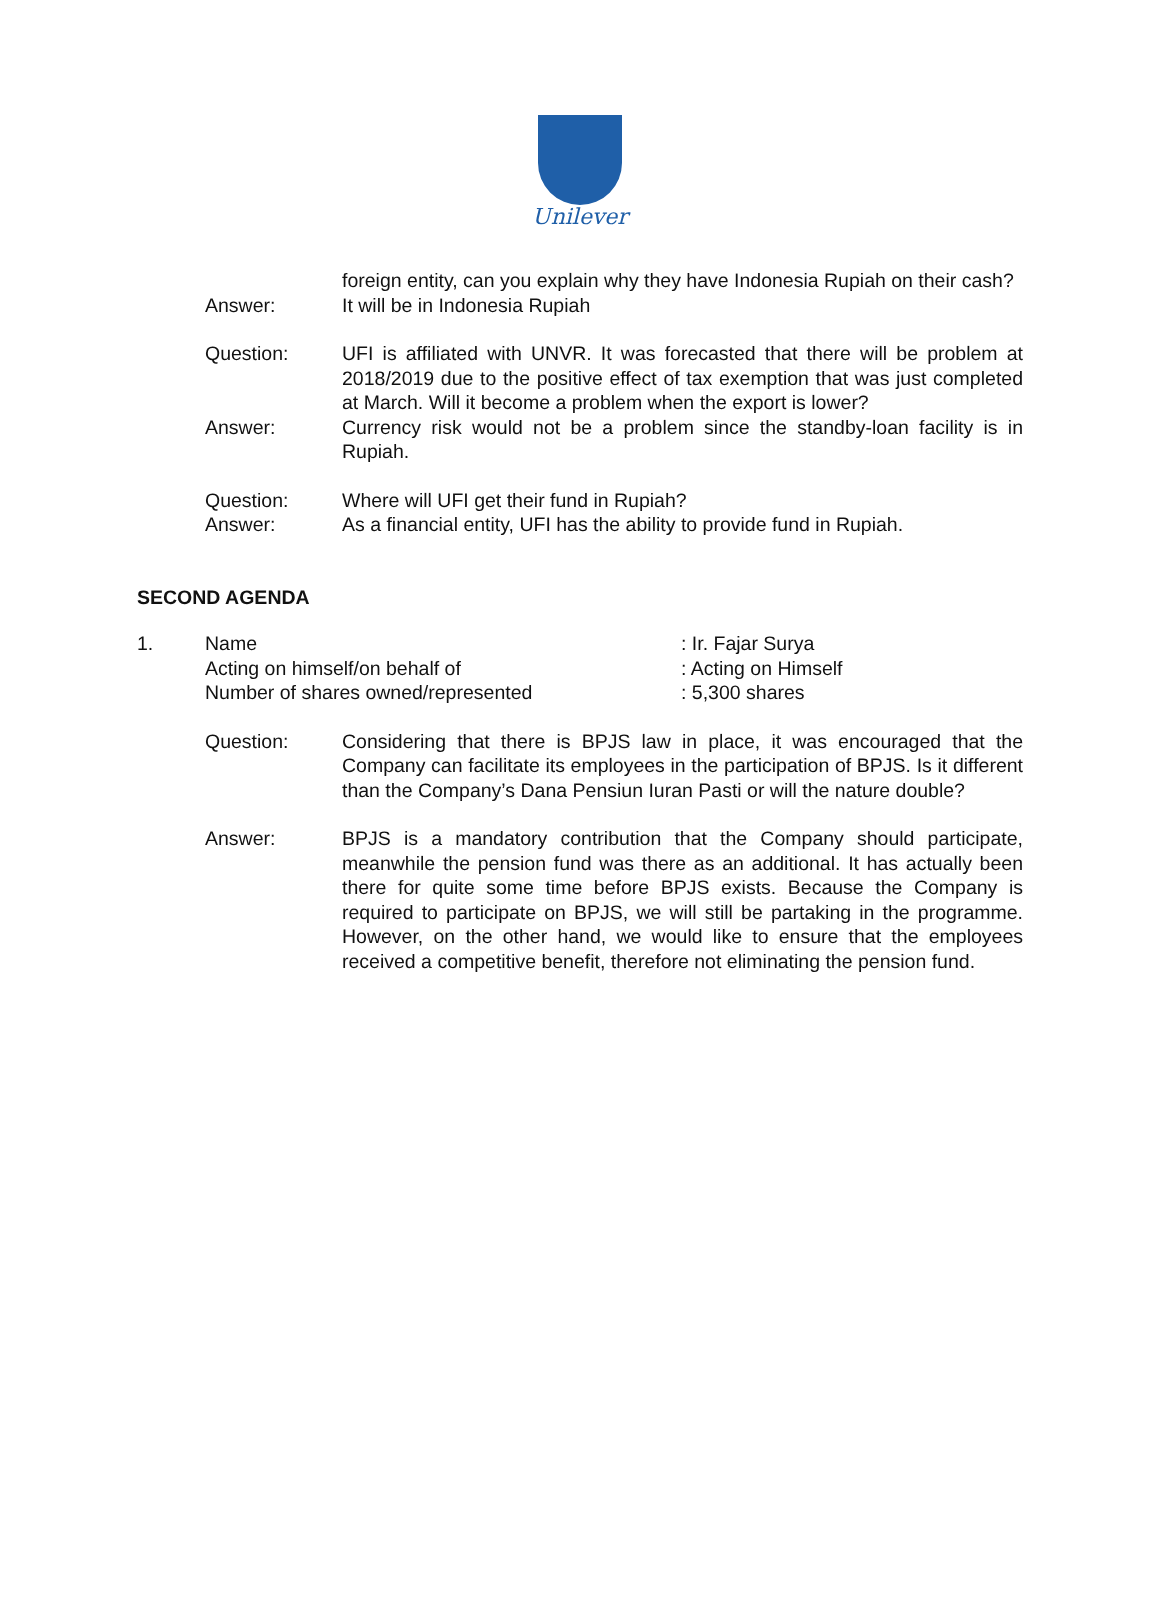Unilever
foreign entity, can you explain why they have Indonesia Rupiah on their cash?
Answer: It will be in Indonesia Rupiah
Question: UFI is affiliated with UNVR. It was forecasted that there will be problem at 2018/2019 due to the positive effect of tax exemption that was just completed at March. Will it become a problem when the export is lower?
Answer: Currency risk would not be a problem since the standby-loan facility is in Rupiah.
Question: Where will UFI get their fund in Rupiah?
Answer: As a financial entity, UFI has the ability to provide fund in Rupiah.
SECOND AGENDA
1. Name : Ir. Fajar Surya
Acting on himself/on behalf of : Acting on Himself
Number of shares owned/represented : 5,300 shares
Question: Considering that there is BPJS law in place, it was encouraged that the Company can facilitate its employees in the participation of BPJS. Is it different than the Company’s Dana Pensiun Iuran Pasti or will the nature double?
Answer: BPJS is a mandatory contribution that the Company should participate, meanwhile the pension fund was there as an additional. It has actually been there for quite some time before BPJS exists. Because the Company is required to participate on BPJS, we will still be partaking in the programme. However, on the other hand, we would like to ensure that the employees received a competitive benefit, therefore not eliminating the pension fund.